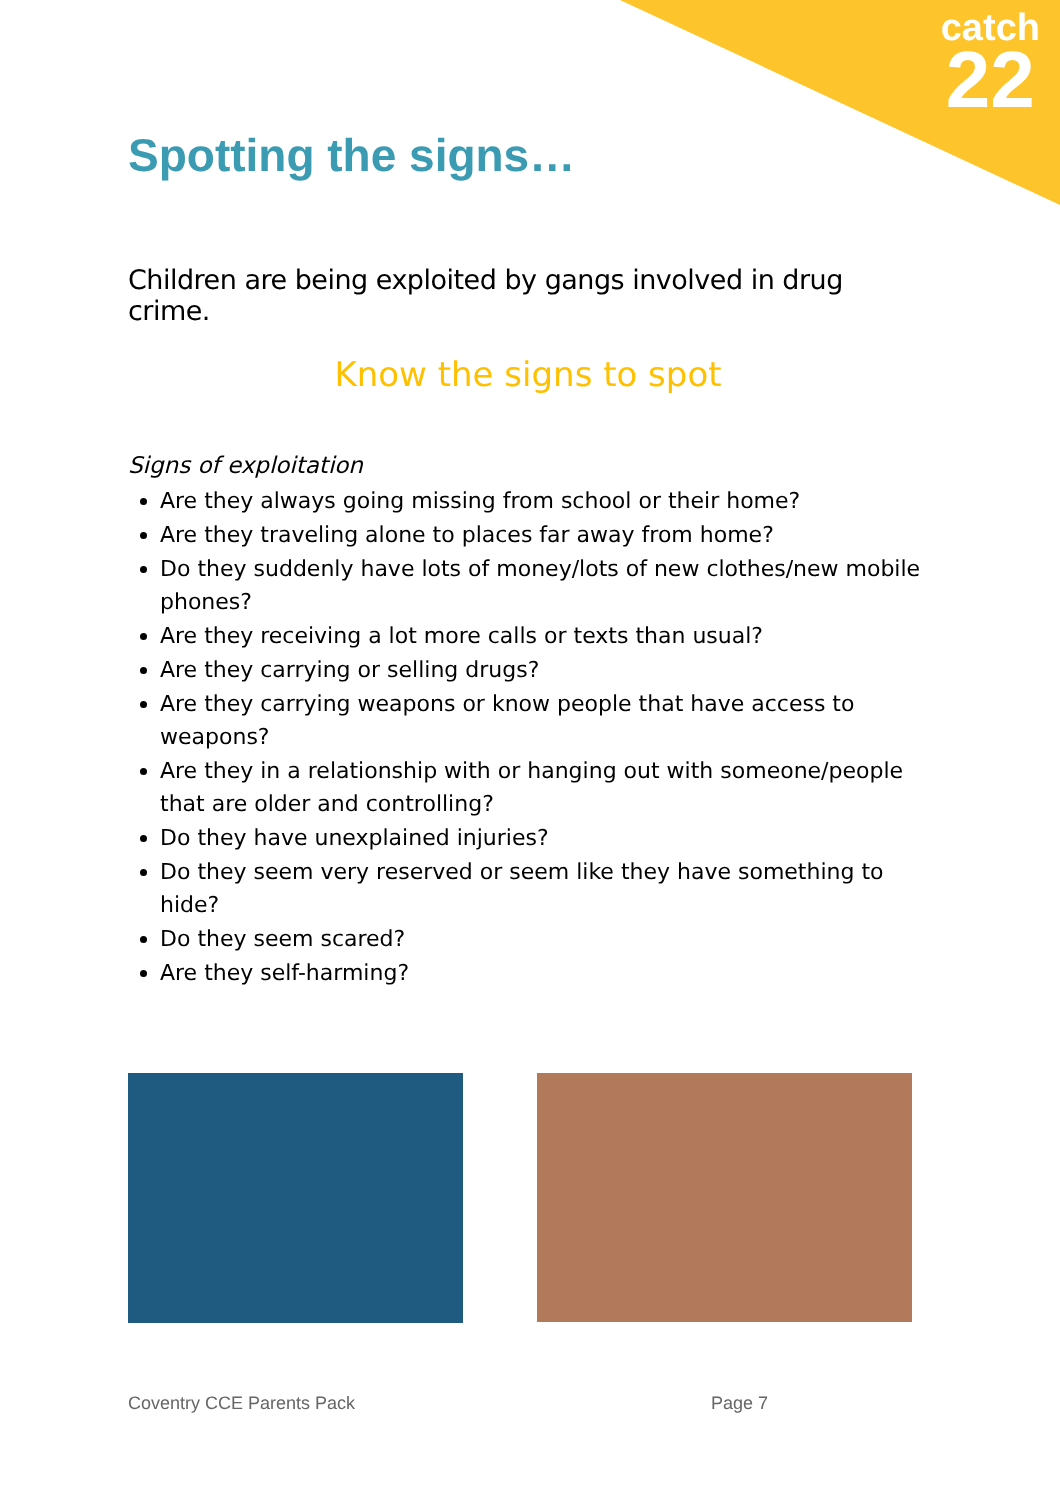catch
22
Spotting the signs…
Children are being exploited by gangs involved in drug crime.
Know the signs to spot
Signs of exploitation
Are they always going missing from school or their home?
Are they traveling alone to places far away from home?
Do they suddenly have lots of money/lots of new clothes/new mobile phones?
Are they receiving a lot more calls or texts than usual?
Are they carrying or selling drugs?
Are they carrying weapons or know people that have access to weapons?
Are they in a relationship with or hanging out with someone/people that are older and controlling?
Do they have unexplained injuries?
Do they seem very reserved or seem like they have something to hide?
Do they seem scared?
Are they self-harming?
Coventry CCE Parents Pack Page 7